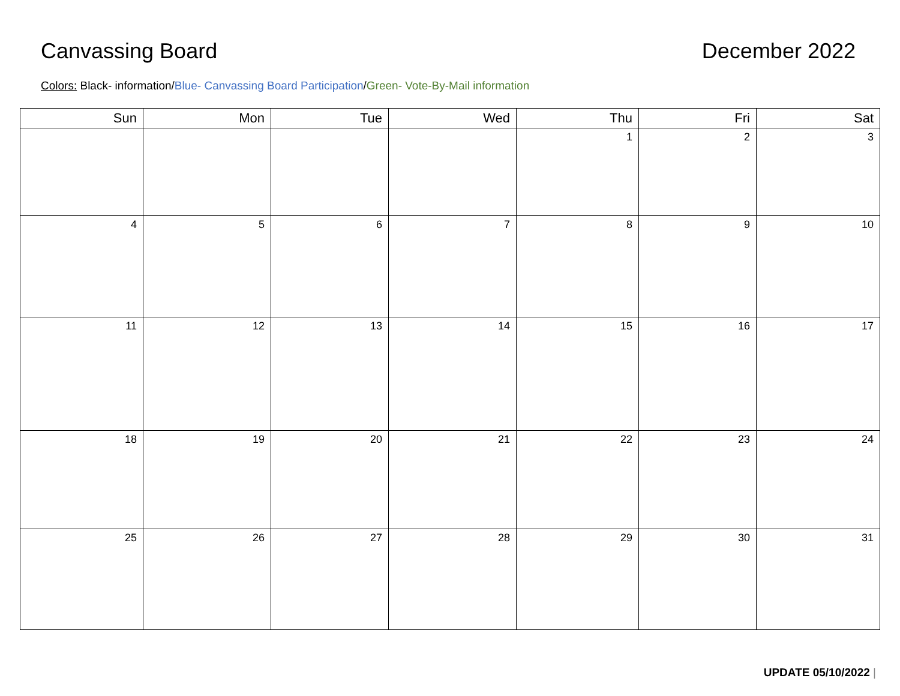Canvassing Board December 2022
Colors: Black- information/Blue- Canvassing Board Participation/Green- Vote-By-Mail information
| Sun | Mon | Tue | Wed | Thu | Fri | Sat |
| --- | --- | --- | --- | --- | --- | --- |
| | | | | 1 | 2 | 3 |
| 4 | 5 | 6 | 7 | 8 | 9 | 10 |
| 11 | 12 | 13 | 14 | 15 | 16 | 17 |
| 18 | 19 | 20 | 21 | 22 | 23 | 24 |
| 25 | 26 | 27 | 28 | 29 | 30 | 31 |
UPDATE 05/10/2022 |